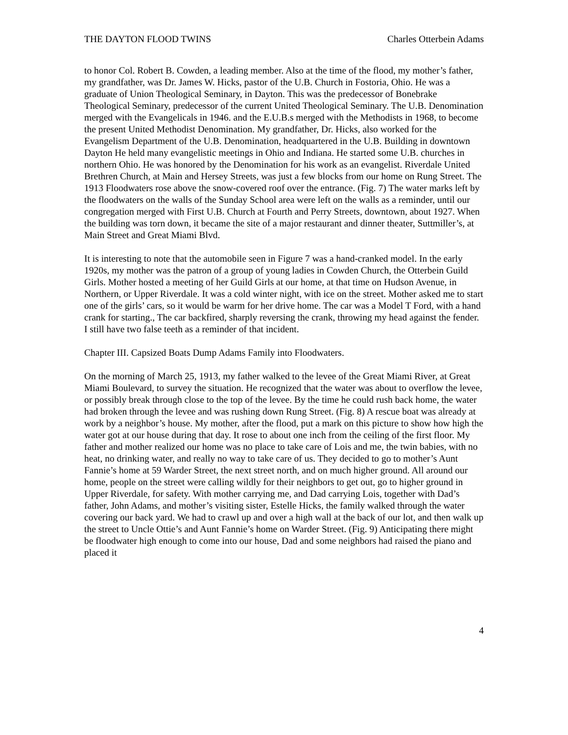THE DAYTON FLOOD TWINS Charles Otterbein Adams
to honor Col. Robert B. Cowden, a leading member. Also at the time of the flood, my mother’s father, my grandfather, was Dr. James W. Hicks, pastor of the U.B. Church in Fostoria, Ohio. He was a graduate of Union Theological Seminary, in Dayton. This was the predecessor of Bonebrake Theological Seminary, predecessor of the current United Theological Seminary. The U.B. Denomination merged with the Evangelicals in 1946. and the E.U.B.s merged with the Methodists in 1968, to become the present United Methodist Denomination. My grandfather, Dr. Hicks, also worked for the Evangelism Department of the U.B. Denomination, headquartered in the U.B. Building in downtown Dayton He held many evangelistic meetings in Ohio and Indiana. He started some U.B. churches in northern Ohio. He was honored by the Denomination for his work as an evangelist. Riverdale United Brethren Church, at Main and Hersey Streets, was just a few blocks from our home on Rung Street. The 1913 Floodwaters rose above the snow-covered roof over the entrance. (Fig. 7) The water marks left by the floodwaters on the walls of the Sunday School area were left on the walls as a reminder, until our congregation merged with First U.B. Church at Fourth and Perry Streets, downtown, about 1927. When the building was torn down, it became the site of a major restaurant and dinner theater, Suttmiller’s, at Main Street and Great Miami Blvd.
It is interesting to note that the automobile seen in Figure 7 was a hand-cranked model. In the early 1920s, my mother was the patron of a group of young ladies in Cowden Church, the Otterbein Guild Girls. Mother hosted a meeting of her Guild Girls at our home, at that time on Hudson Avenue, in Northern, or Upper Riverdale. It was a cold winter night, with ice on the street. Mother asked me to start one of the girls’ cars, so it would be warm for her drive home. The car was a Model T Ford, with a hand crank for starting., The car backfired, sharply reversing the crank, throwing my head against the fender. I still have two false teeth as a reminder of that incident.
Chapter III. Capsized Boats Dump Adams Family into Floodwaters.
On the morning of March 25, 1913, my father walked to the levee of the Great Miami River, at Great Miami Boulevard, to survey the situation. He recognized that the water was about to overflow the levee, or possibly break through close to the top of the levee. By the time he could rush back home, the water had broken through the levee and was rushing down Rung Street. (Fig. 8) A rescue boat was already at work by a neighbor’s house. My mother, after the flood, put a mark on this picture to show how high the water got at our house during that day. It rose to about one inch from the ceiling of the first floor. My father and mother realized our home was no place to take care of Lois and me, the twin babies, with no heat, no drinking water, and really no way to take care of us. They decided to go to mother’s Aunt Fannie’s home at 59 Warder Street, the next street north, and on much higher ground. All around our home, people on the street were calling wildly for their neighbors to get out, go to higher ground in Upper Riverdale, for safety. With mother carrying me, and Dad carrying Lois, together with Dad’s father, John Adams, and mother’s visiting sister, Estelle Hicks, the family walked through the water covering our back yard. We had to crawl up and over a high wall at the back of our lot, and then walk up the street to Uncle Ottie’s and Aunt Fannie’s home on Warder Street. (Fig. 9) Anticipating there might be floodwater high enough to come into our house, Dad and some neighbors had raised the piano and placed it
4